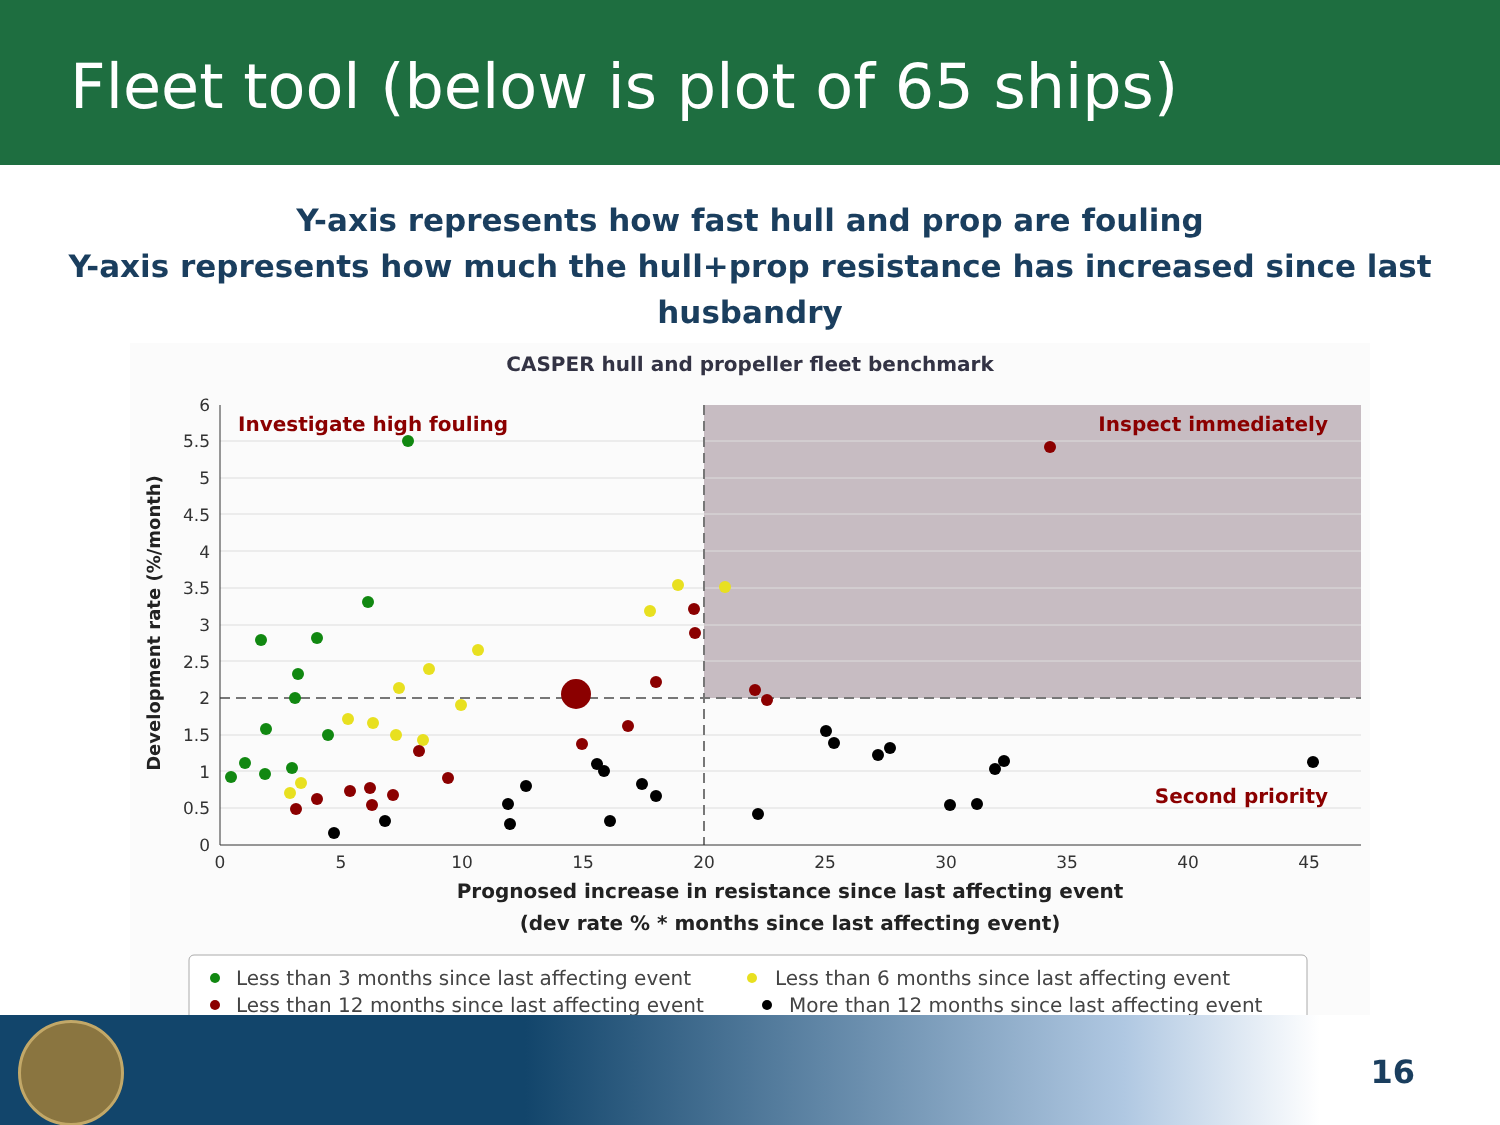Fleet tool (below is plot of 65 ships)
Y-axis represents how fast hull and prop are fouling
Y-axis represents how much the hull+prop resistance has increased since last husbandry
CASPER hull and propeller fleet benchmark
6
5.5
5
4.5
4
3.5
3
2.5
2
1.5
1
0.5
0
0
5
10
15
20
25
30
35
40
45
Development rate (%/month)
Prognosed increase in resistance since last affecting event
(dev rate % * months since last affecting event)
Investigate high fouling
Inspect immediately
Second priority
Less than 3 months since last affecting event
Less than 6 months since last affecting event
Less than 12 months since last affecting event
More than 12 months since last affecting event
16